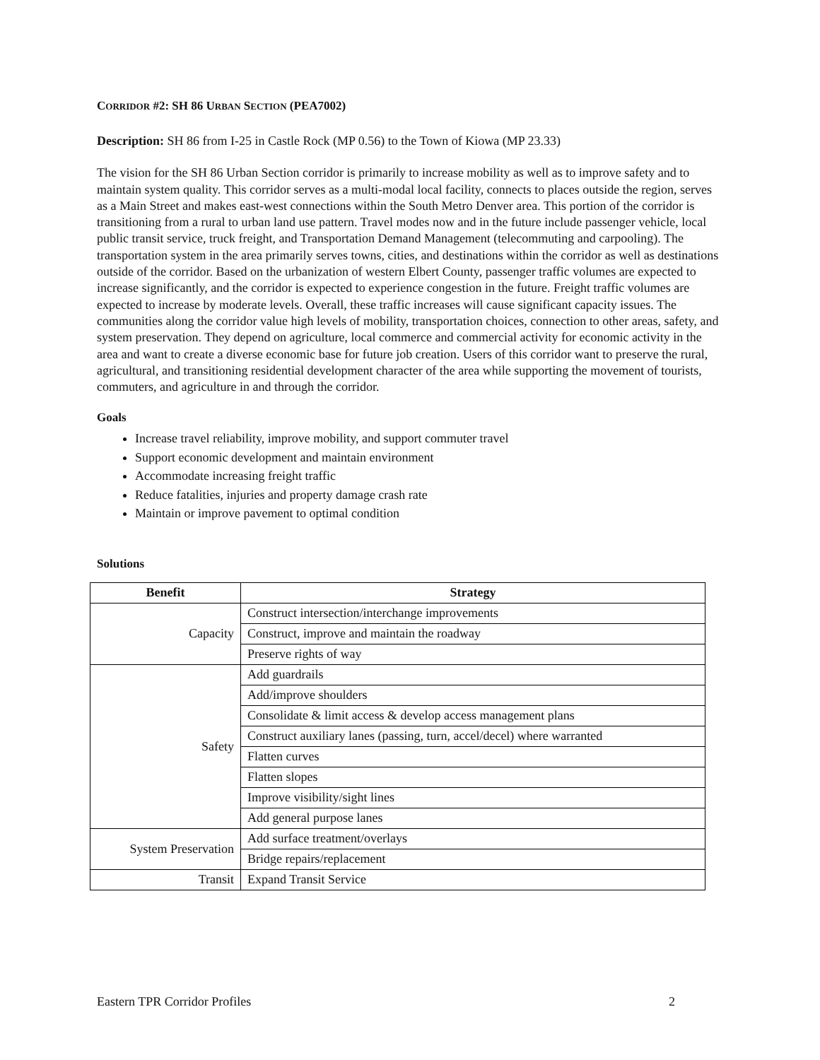CORRIDOR #2: SH 86 URBAN SECTION (PEA7002)
Description: SH 86 from I-25 in Castle Rock (MP 0.56) to the Town of Kiowa (MP 23.33)
The vision for the SH 86 Urban Section corridor is primarily to increase mobility as well as to improve safety and to maintain system quality. This corridor serves as a multi-modal local facility, connects to places outside the region, serves as a Main Street and makes east-west connections within the South Metro Denver area. This portion of the corridor is transitioning from a rural to urban land use pattern. Travel modes now and in the future include passenger vehicle, local public transit service, truck freight, and Transportation Demand Management (telecommuting and carpooling). The transportation system in the area primarily serves towns, cities, and destinations within the corridor as well as destinations outside of the corridor. Based on the urbanization of western Elbert County, passenger traffic volumes are expected to increase significantly, and the corridor is expected to experience congestion in the future. Freight traffic volumes are expected to increase by moderate levels. Overall, these traffic increases will cause significant capacity issues. The communities along the corridor value high levels of mobility, transportation choices, connection to other areas, safety, and system preservation. They depend on agriculture, local commerce and commercial activity for economic activity in the area and want to create a diverse economic base for future job creation. Users of this corridor want to preserve the rural, agricultural, and transitioning residential development character of the area while supporting the movement of tourists, commuters, and agriculture in and through the corridor.
Goals
Increase travel reliability, improve mobility, and support commuter travel
Support economic development and maintain environment
Accommodate increasing freight traffic
Reduce fatalities, injuries and property damage crash rate
Maintain or improve pavement to optimal condition
Solutions
| Benefit | Strategy |
| --- | --- |
| Capacity | Construct intersection/interchange improvements |
| | Construct, improve and maintain the roadway |
| | Preserve rights of way |
| Safety | Add guardrails |
| | Add/improve shoulders |
| | Consolidate & limit access & develop access management plans |
| | Construct auxiliary lanes (passing, turn, accel/decel) where warranted |
| | Flatten curves |
| | Flatten slopes |
| | Improve visibility/sight lines |
| | Add general purpose lanes |
| System Preservation | Add surface treatment/overlays |
| | Bridge repairs/replacement |
| Transit | Expand Transit Service |
Eastern TPR Corridor Profiles 2